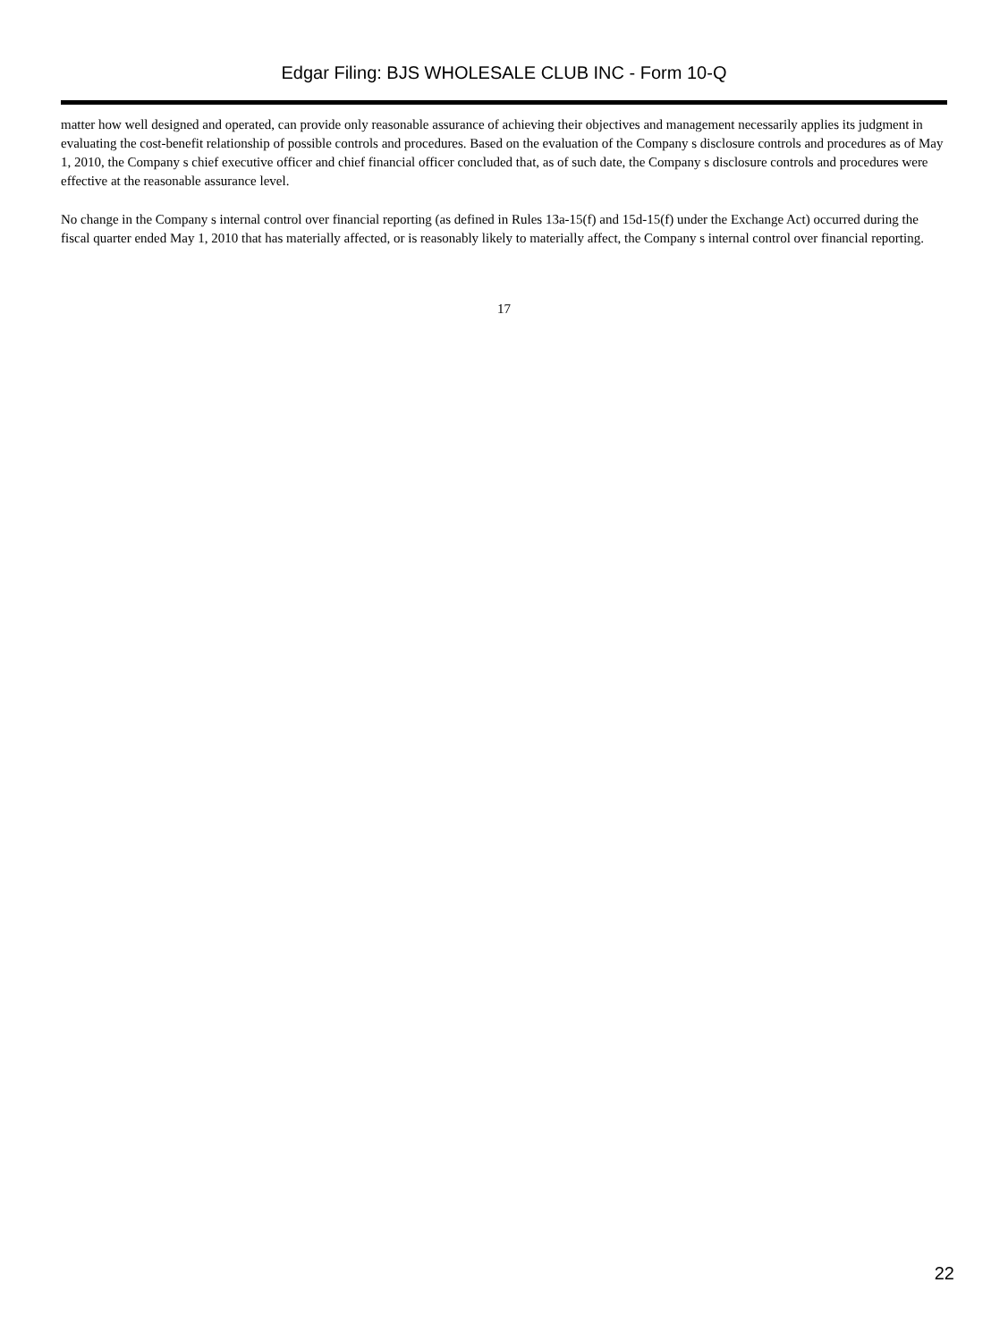Edgar Filing: BJS WHOLESALE CLUB INC - Form 10-Q
matter how well designed and operated, can provide only reasonable assurance of achieving their objectives and management necessarily applies its judgment in evaluating the cost-benefit relationship of possible controls and procedures. Based on the evaluation of the Company s disclosure controls and procedures as of May 1, 2010, the Company s chief executive officer and chief financial officer concluded that, as of such date, the Company s disclosure controls and procedures were effective at the reasonable assurance level.
No change in the Company s internal control over financial reporting (as defined in Rules 13a-15(f) and 15d-15(f) under the Exchange Act) occurred during the fiscal quarter ended May 1, 2010 that has materially affected, or is reasonably likely to materially affect, the Company s internal control over financial reporting.
17
22